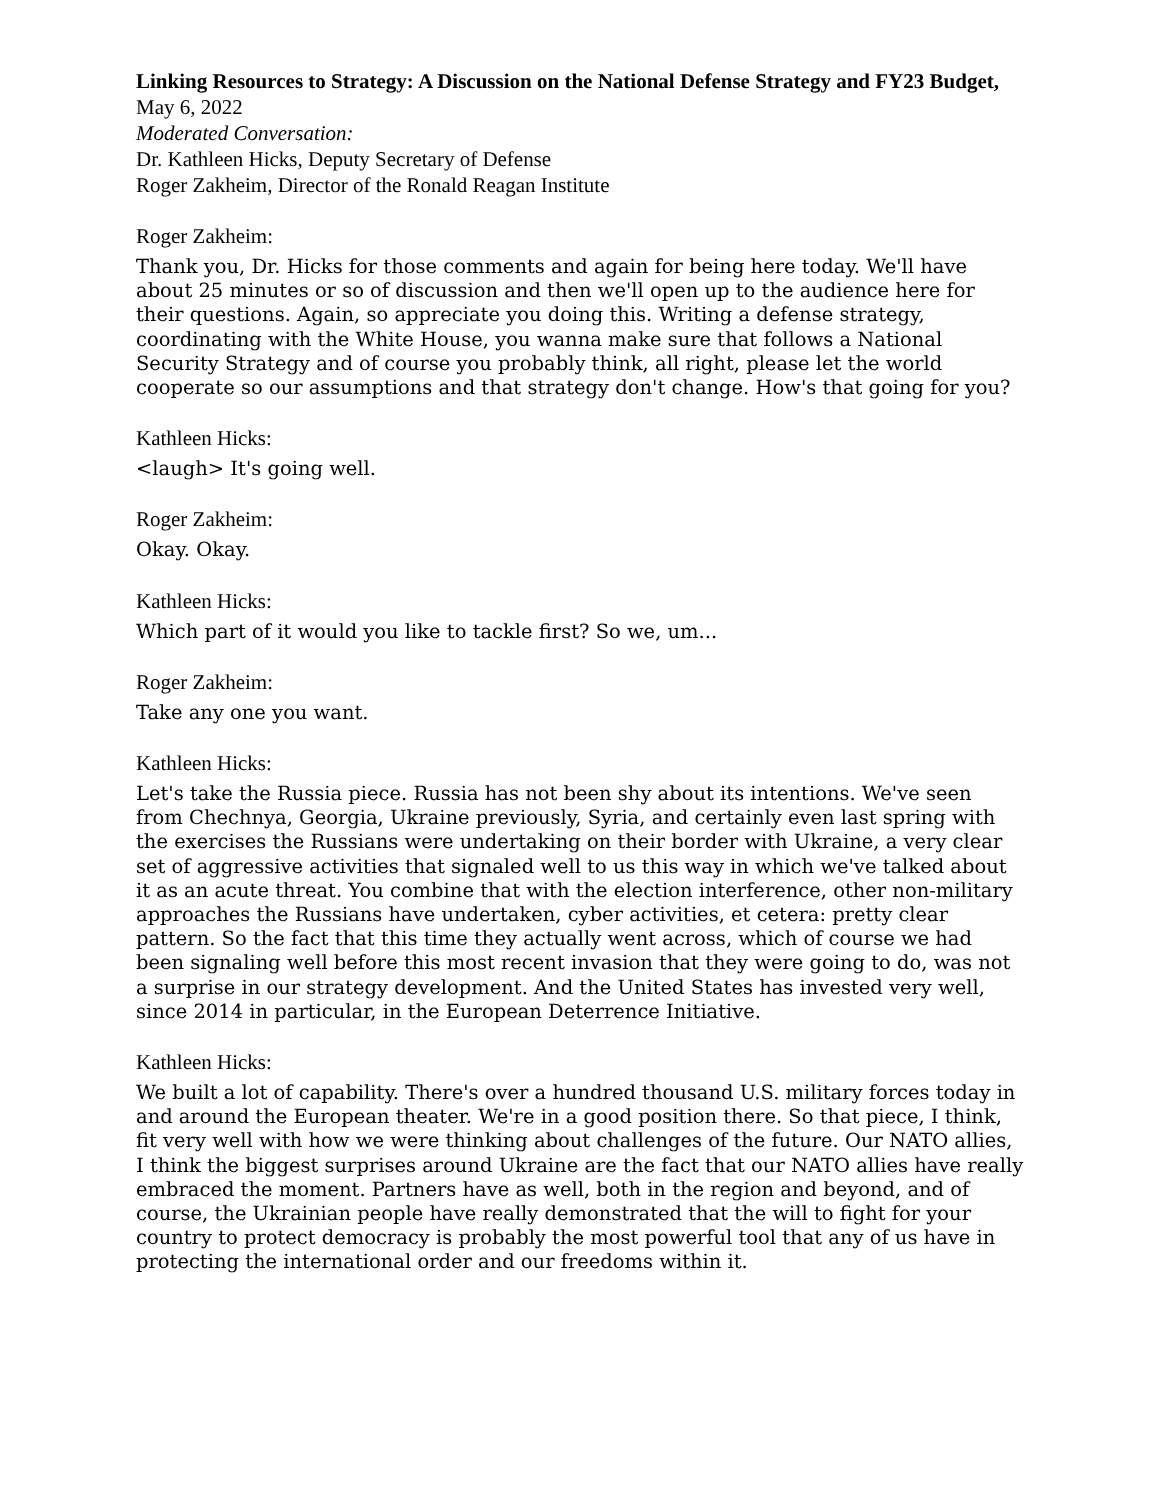Linking Resources to Strategy: A Discussion on the National Defense Strategy and FY23 Budget, May 6, 2022
Moderated Conversation:
Dr. Kathleen Hicks, Deputy Secretary of Defense
Roger Zakheim, Director of the Ronald Reagan Institute
Roger Zakheim:
Thank you, Dr. Hicks for those comments and again for being here today. We'll have about 25 minutes or so of discussion and then we'll open up to the audience here for their questions. Again, so appreciate you doing this. Writing a defense strategy, coordinating with the White House, you wanna make sure that follows a National Security Strategy and of course you probably think, all right, please let the world cooperate so our assumptions and that strategy don't change. How's that going for you?
Kathleen Hicks:
<laugh> It's going well.
Roger Zakheim:
Okay. Okay.
Kathleen Hicks:
Which part of it would you like to tackle first? So we, um...
Roger Zakheim:
Take any one you want.
Kathleen Hicks:
Let's take the Russia piece. Russia has not been shy about its intentions. We've seen from Chechnya, Georgia, Ukraine previously, Syria, and certainly even last spring with the exercises the Russians were undertaking on their border with Ukraine, a very clear set of aggressive activities that signaled well to us this way in which we've talked about it as an acute threat. You combine that with the election interference, other non-military approaches the Russians have undertaken, cyber activities, et cetera: pretty clear pattern. So the fact that this time they actually went across, which of course we had been signaling well before this most recent invasion that they were going to do, was not a surprise in our strategy development. And the United States has invested very well, since 2014 in particular, in the European Deterrence Initiative.
Kathleen Hicks:
We built a lot of capability. There's over a hundred thousand U.S. military forces today in and around the European theater. We're in a good position there. So that piece, I think, fit very well with how we were thinking about challenges of the future. Our NATO allies, I think the biggest surprises around Ukraine are the fact that our NATO allies have really embraced the moment. Partners have as well, both in the region and beyond, and of course, the Ukrainian people have really demonstrated that the will to fight for your country to protect democracy is probably the most powerful tool that any of us have in protecting the international order and our freedoms within it.